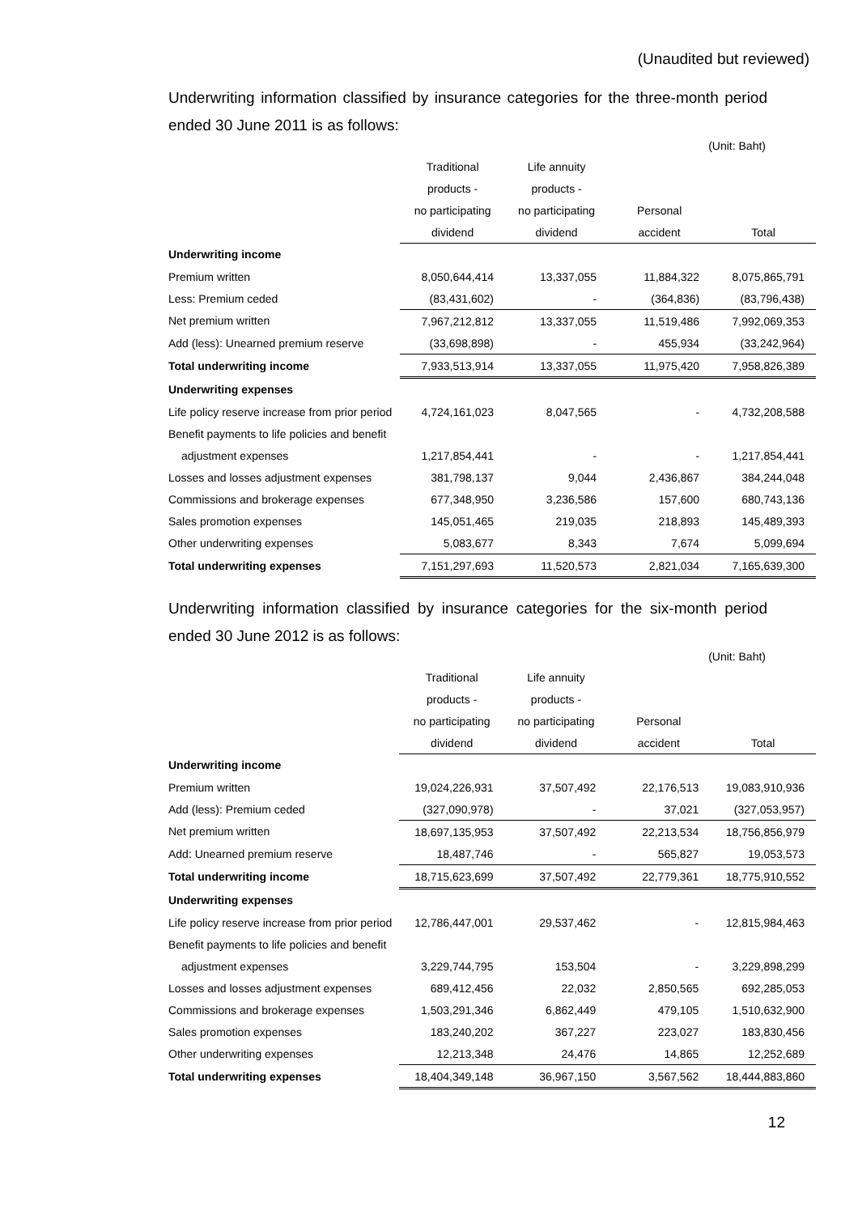(Unaudited but reviewed)
Underwriting information classified by insurance categories for the three-month period ended 30 June 2011 is as follows:
(Unit: Baht)
| | Traditional | Life annuity | | |
| | products - | products - | | |
| | no participating | no participating | Personal | |
| | dividend | dividend | accident | Total |
| Underwriting income | | | | |
| Premium written | 8,050,644,414 | 13,337,055 | 11,884,322 | 8,075,865,791 |
| Less: Premium ceded | (83,431,602) | - | (364,836) | (83,796,438) |
| Net premium written | 7,967,212,812 | 13,337,055 | 11,519,486 | 7,992,069,353 |
| Add (less): Unearned premium reserve | (33,698,898) | - | 455,934 | (33,242,964) |
| Total underwriting income | 7,933,513,914 | 13,337,055 | 11,975,420 | 7,958,826,389 |
| Underwriting expenses | | | | |
| Life policy reserve increase from prior period | 4,724,161,023 | 8,047,565 | - | 4,732,208,588 |
| Benefit payments to life policies and benefit | | | | |
| adjustment expenses | 1,217,854,441 | - | - | 1,217,854,441 |
| Losses and losses adjustment expenses | 381,798,137 | 9,044 | 2,436,867 | 384,244,048 |
| Commissions and brokerage expenses | 677,348,950 | 3,236,586 | 157,600 | 680,743,136 |
| Sales promotion expenses | 145,051,465 | 219,035 | 218,893 | 145,489,393 |
| Other underwriting expenses | 5,083,677 | 8,343 | 7,674 | 5,099,694 |
| Total underwriting expenses | 7,151,297,693 | 11,520,573 | 2,821,034 | 7,165,639,300 |
Underwriting information classified by insurance categories for the six-month period ended 30 June 2012 is as follows:
(Unit: Baht)
| | Traditional | Life annuity | | |
| | products - | products - | | |
| | no participating | no participating | Personal | |
| | dividend | dividend | accident | Total |
| Underwriting income | | | | |
| Premium written | 19,024,226,931 | 37,507,492 | 22,176,513 | 19,083,910,936 |
| Add (less): Premium ceded | (327,090,978) | - | 37,021 | (327,053,957) |
| Net premium written | 18,697,135,953 | 37,507,492 | 22,213,534 | 18,756,856,979 |
| Add: Unearned premium reserve | 18,487,746 | - | 565,827 | 19,053,573 |
| Total underwriting income | 18,715,623,699 | 37,507,492 | 22,779,361 | 18,775,910,552 |
| Underwriting expenses | | | | |
| Life policy reserve increase from prior period | 12,786,447,001 | 29,537,462 | - | 12,815,984,463 |
| Benefit payments to life policies and benefit | | | | |
| adjustment expenses | 3,229,744,795 | 153,504 | - | 3,229,898,299 |
| Losses and losses adjustment expenses | 689,412,456 | 22,032 | 2,850,565 | 692,285,053 |
| Commissions and brokerage expenses | 1,503,291,346 | 6,862,449 | 479,105 | 1,510,632,900 |
| Sales promotion expenses | 183,240,202 | 367,227 | 223,027 | 183,830,456 |
| Other underwriting expenses | 12,213,348 | 24,476 | 14,865 | 12,252,689 |
| Total underwriting expenses | 18,404,349,148 | 36,967,150 | 3,567,562 | 18,444,883,860 |
12